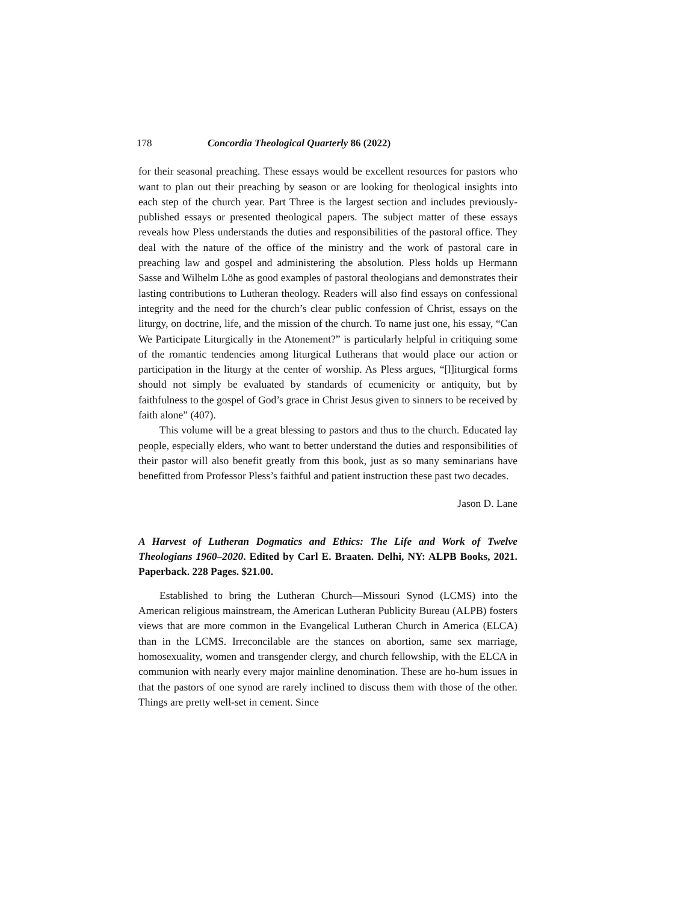178 Concordia Theological Quarterly 86 (2022)
for their seasonal preaching. These essays would be excellent resources for pastors who want to plan out their preaching by season or are looking for theological insights into each step of the church year. Part Three is the largest section and includes previously-published essays or presented theological papers. The subject matter of these essays reveals how Pless understands the duties and responsibilities of the pastoral office. They deal with the nature of the office of the ministry and the work of pastoral care in preaching law and gospel and administering the absolution. Pless holds up Hermann Sasse and Wilhelm Löhe as good examples of pastoral theologians and demonstrates their lasting contributions to Lutheran theology. Readers will also find essays on confessional integrity and the need for the church’s clear public confession of Christ, essays on the liturgy, on doctrine, life, and the mission of the church. To name just one, his essay, “Can We Participate Liturgically in the Atonement?” is particularly helpful in critiquing some of the romantic tendencies among liturgical Lutherans that would place our action or participation in the liturgy at the center of worship. As Pless argues, “[l]iturgical forms should not simply be evaluated by standards of ecumenicity or antiquity, but by faithfulness to the gospel of God’s grace in Christ Jesus given to sinners to be received by faith alone” (407).
This volume will be a great blessing to pastors and thus to the church. Educated lay people, especially elders, who want to better understand the duties and responsibilities of their pastor will also benefit greatly from this book, just as so many seminarians have benefitted from Professor Pless’s faithful and patient instruction these past two decades.
Jason D. Lane
A Harvest of Lutheran Dogmatics and Ethics: The Life and Work of Twelve Theologians 1960–2020. Edited by Carl E. Braaten. Delhi, NY: ALPB Books, 2021. Paperback. 228 Pages. $21.00.
Established to bring the Lutheran Church—Missouri Synod (LCMS) into the American religious mainstream, the American Lutheran Publicity Bureau (ALPB) fosters views that are more common in the Evangelical Lutheran Church in America (ELCA) than in the LCMS. Irreconcilable are the stances on abortion, same sex marriage, homosexuality, women and transgender clergy, and church fellowship, with the ELCA in communion with nearly every major mainline denomination. These are ho-hum issues in that the pastors of one synod are rarely inclined to discuss them with those of the other. Things are pretty well-set in cement. Since